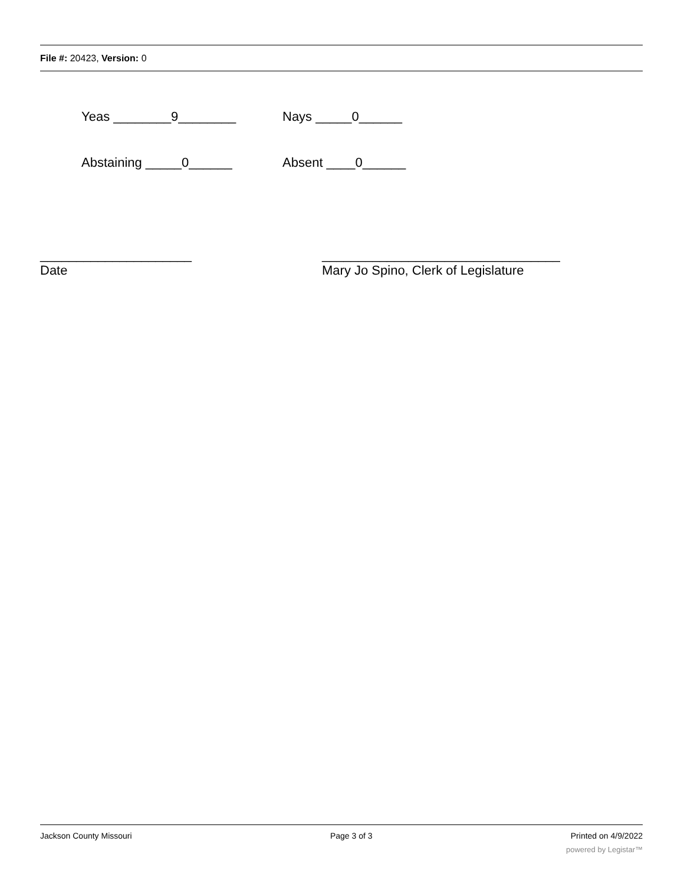File #: 20423, Version: 0
Yeas ________9________ Nays _____0______
Abstaining _____0______ Absent ____0______
_____________________
Date
_________________________________
Mary Jo Spino, Clerk of Legislature
Jackson County Missouri Page 3 of 3 Printed on 4/9/2022
powered by Legistar™